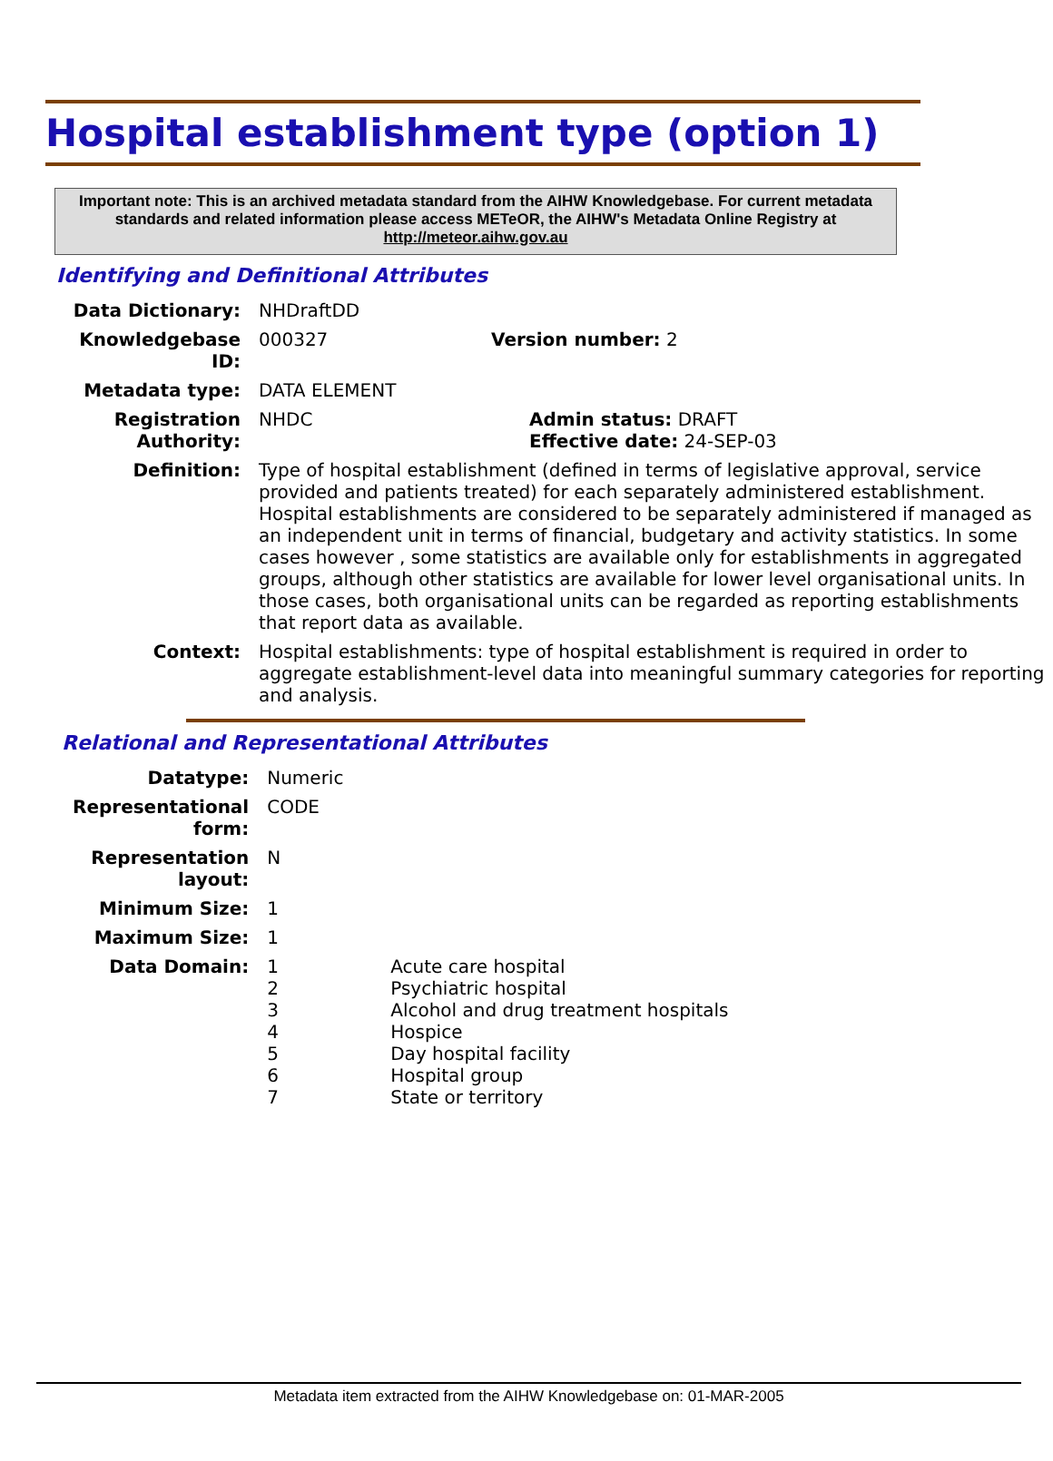Hospital establishment type (option 1)
Important note: This is an archived metadata standard from the AIHW Knowledgebase. For current metadata standards and related information please access METeOR, the AIHW's Metadata Online Registry at http://meteor.aihw.gov.au
Identifying and Definitional Attributes
| Data Dictionary: | NHDraftDD | |
| Knowledgebase ID: | 000327 | Version number: 2 |
| Metadata type: | DATA ELEMENT | |
| Registration Authority: | NHDC | Admin status: DRAFT Effective date: 24-SEP-03 |
| Definition: | Type of hospital establishment (defined in terms of legislative approval, service provided and patients treated) for each separately administered establishment. Hospital establishments are considered to be separately administered if managed as an independent unit in terms of financial, budgetary and activity statistics. In some cases however , some statistics are available only for establishments in aggregated groups, although other statistics are available for lower level organisational units. In those cases, both organisational units can be regarded as reporting establishments that report data as available. | |
| Context: | Hospital establishments: type of hospital establishment is required in order to aggregate establishment-level data into meaningful summary categories for reporting and analysis. | |
Relational and Representational Attributes
| Datatype: | Numeric | |
| Representational form: | CODE | |
| Representation layout: | N | |
| Minimum Size: | 1 | |
| Maximum Size: | 1 | |
| Data Domain: | 1 2 3 4 5 6 7 | Acute care hospital Psychiatric hospital Alcohol and drug treatment hospitals Hospice Day hospital facility Hospital group State or territory |
Metadata item extracted from the AIHW Knowledgebase on: 01-MAR-2005